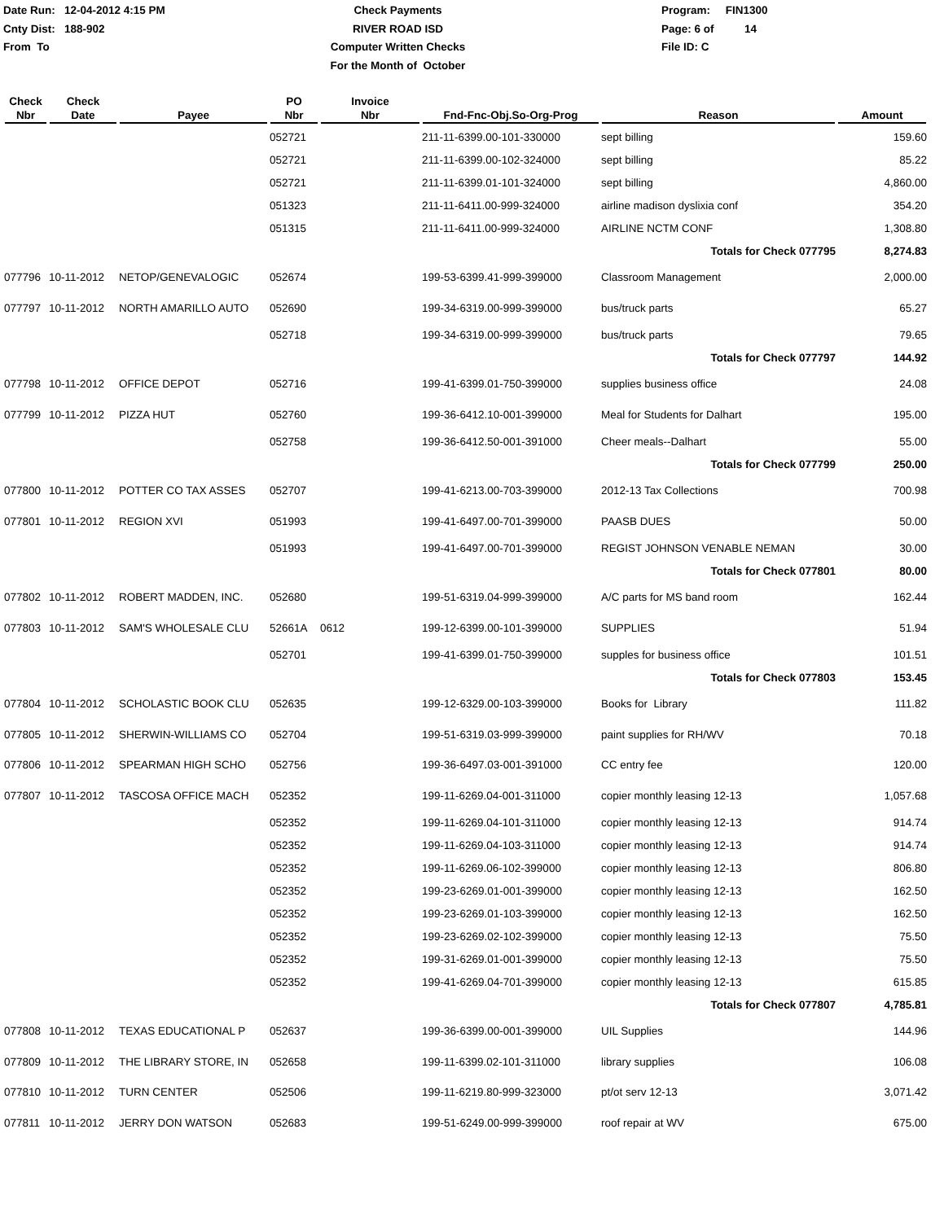Date Run: 12-04-2012 4:15 PM
Cnty Dist: 188-902
From To
Check Payments
RIVER ROAD ISD
Computer Written Checks
For the Month of October
Program: FIN1300
Page: 6 of 14
File ID: C
| Check Nbr | Check Date | Payee | PO Nbr | Invoice Nbr | Fnd-Fnc-Obj.So-Org-Prog | Reason | Amount |
| --- | --- | --- | --- | --- | --- | --- | --- |
| | | | 052721 | | 211-11-6399.00-101-330000 | sept billing | 159.60 |
| | | | 052721 | | 211-11-6399.00-102-324000 | sept billing | 85.22 |
| | | | 052721 | | 211-11-6399.01-101-324000 | sept billing | 4,860.00 |
| | | | 051323 | | 211-11-6411.00-999-324000 | airline madison dyslixia conf | 354.20 |
| | | | 051315 | | 211-11-6411.00-999-324000 | AIRLINE NCTM CONF | 1,308.80 |
| | | | | | | Totals for Check 077795 | 8,274.83 |
| 077796 | 10-11-2012 | NETOP/GENEVALOGIC | 052674 | | 199-53-6399.41-999-399000 | Classroom Management | 2,000.00 |
| 077797 | 10-11-2012 | NORTH AMARILLO AUTO | 052690 | | 199-34-6319.00-999-399000 | bus/truck parts | 65.27 |
| | | | 052718 | | 199-34-6319.00-999-399000 | bus/truck parts | 79.65 |
| | | | | | | Totals for Check 077797 | 144.92 |
| 077798 | 10-11-2012 | OFFICE DEPOT | 052716 | | 199-41-6399.01-750-399000 | supplies business office | 24.08 |
| 077799 | 10-11-2012 | PIZZA HUT | 052760 | | 199-36-6412.10-001-399000 | Meal for Students for Dalhart | 195.00 |
| | | | 052758 | | 199-36-6412.50-001-391000 | Cheer meals--Dalhart | 55.00 |
| | | | | | | Totals for Check 077799 | 250.00 |
| 077800 | 10-11-2012 | POTTER CO TAX ASSES | 052707 | | 199-41-6213.00-703-399000 | 2012-13 Tax Collections | 700.98 |
| 077801 | 10-11-2012 | REGION XVI | 051993 | | 199-41-6497.00-701-399000 | PAASB DUES | 50.00 |
| | | | 051993 | | 199-41-6497.00-701-399000 | REGIST JOHNSON VENABLE NEMAN | 30.00 |
| | | | | | | Totals for Check 077801 | 80.00 |
| 077802 | 10-11-2012 | ROBERT MADDEN, INC. | 052680 | | 199-51-6319.04-999-399000 | A/C parts for MS band room | 162.44 |
| 077803 | 10-11-2012 | SAM'S WHOLESALE CLU | 52661A | 0612 | 199-12-6399.00-101-399000 | SUPPLIES | 51.94 |
| | | | 052701 | | 199-41-6399.01-750-399000 | supples for business office | 101.51 |
| | | | | | | Totals for Check 077803 | 153.45 |
| 077804 | 10-11-2012 | SCHOLASTIC BOOK CLU | 052635 | | 199-12-6329.00-103-399000 | Books for Library | 111.82 |
| 077805 | 10-11-2012 | SHERWIN-WILLIAMS CO | 052704 | | 199-51-6319.03-999-399000 | paint supplies for RH/WV | 70.18 |
| 077806 | 10-11-2012 | SPEARMAN HIGH SCHO | 052756 | | 199-36-6497.03-001-391000 | CC entry fee | 120.00 |
| 077807 | 10-11-2012 | TASCOSA OFFICE MACH | 052352 | | 199-11-6269.04-001-311000 | copier monthly leasing 12-13 | 1,057.68 |
| | | | 052352 | | 199-11-6269.04-101-311000 | copier monthly leasing 12-13 | 914.74 |
| | | | 052352 | | 199-11-6269.04-103-311000 | copier monthly leasing 12-13 | 914.74 |
| | | | 052352 | | 199-11-6269.06-102-399000 | copier monthly leasing 12-13 | 806.80 |
| | | | 052352 | | 199-23-6269.01-001-399000 | copier monthly leasing 12-13 | 162.50 |
| | | | 052352 | | 199-23-6269.01-103-399000 | copier monthly leasing 12-13 | 162.50 |
| | | | 052352 | | 199-23-6269.02-102-399000 | copier monthly leasing 12-13 | 75.50 |
| | | | 052352 | | 199-31-6269.01-001-399000 | copier monthly leasing 12-13 | 75.50 |
| | | | 052352 | | 199-41-6269.04-701-399000 | copier monthly leasing 12-13 | 615.85 |
| | | | | | | Totals for Check 077807 | 4,785.81 |
| 077808 | 10-11-2012 | TEXAS EDUCATIONAL P | 052637 | | 199-36-6399.00-001-399000 | UIL Supplies | 144.96 |
| 077809 | 10-11-2012 | THE LIBRARY STORE, IN | 052658 | | 199-11-6399.02-101-311000 | library supplies | 106.08 |
| 077810 | 10-11-2012 | TURN CENTER | 052506 | | 199-11-6219.80-999-323000 | pt/ot serv 12-13 | 3,071.42 |
| 077811 | 10-11-2012 | JERRY DON WATSON | 052683 | | 199-51-6249.00-999-399000 | roof repair at WV | 675.00 |